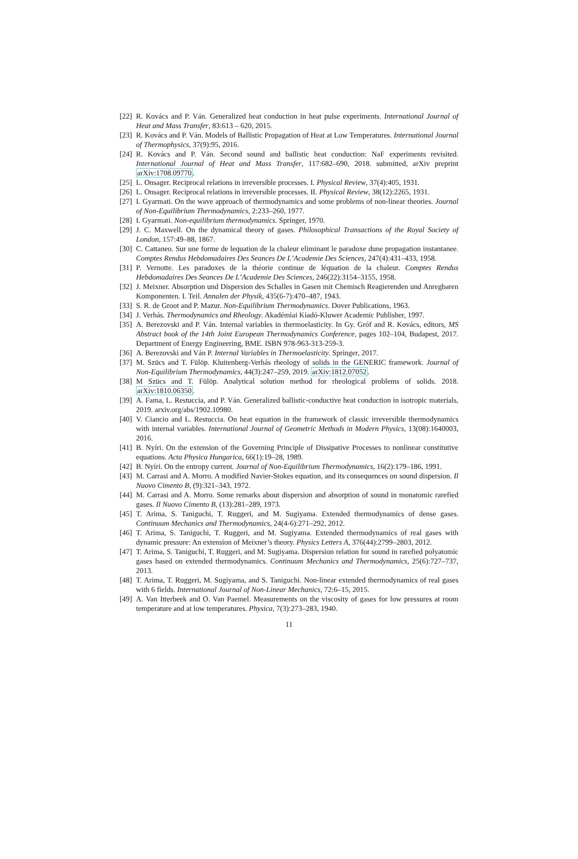[22] R. Kovács and P. Ván. Generalized heat conduction in heat pulse experiments. International Journal of Heat and Mass Transfer, 83:613 – 620, 2015.
[23] R. Kovács and P. Ván. Models of Ballistic Propagation of Heat at Low Temperatures. International Journal of Thermophysics, 37(9):95, 2016.
[24] R. Kovács and P. Ván. Second sound and ballistic heat conduction: NaF experiments revisited. International Journal of Heat and Mass Transfer, 117:682–690, 2018. submitted, arXiv preprint arXiv:1708.09770.
[25] L. Onsager. Reciprocal relations in irreversible processes. I. Physical Review, 37(4):405, 1931.
[26] L. Onsager. Reciprocal relations in irreversible processes. II. Physical Review, 38(12):2265, 1931.
[27] I. Gyarmati. On the wave approach of thermodynamics and some problems of non-linear theories. Journal of Non-Equilibrium Thermodynamics, 2:233–260, 1977.
[28] I. Gyarmati. Non-equilibrium thermodynamics. Springer, 1970.
[29] J. C. Maxwell. On the dynamical theory of gases. Philosophical Transactions of the Royal Society of London, 157:49–88, 1867.
[30] C. Cattaneo. Sur une forme de lequation de la chaleur eliminant le paradoxe dune propagation instantanee. Comptes Rendus Hebdomadaires Des Seances De L’Academie Des Sciences, 247(4):431–433, 1958.
[31] P. Vernotte. Les paradoxes de la théorie continue de léquation de la chaleur. Comptes Rendus Hebdomadaires Des Seances De L’Academie Des Sciences, 246(22):3154–3155, 1958.
[32] J. Meixner. Absorption und Dispersion des Schalles in Gasen mit Chemisch Reagierenden und Anregbaren Komponenten. I. Teil. Annalen der Physik, 435(6-7):470–487, 1943.
[33] S. R. de Groot and P. Mazur. Non-Equilibrium Thermodynamics. Dover Publications, 1963.
[34] J. Verhás. Thermodynamics and Rheology. Akadémiai Kiadó-Kluwer Academic Publisher, 1997.
[35] A. Berezovski and P. Ván. Internal variables in thermoelasticity. In Gy. Gróf and R. Kovács, editors, MS Abstract book of the 14th Joint European Thermodynamics Conference, pages 102–104, Budapest, 2017. Department of Energy Engineering, BME. ISBN 978-963-313-259-3.
[36] A. Berezovski and Ván P. Internal Variables in Thermoelasticity. Springer, 2017.
[37] M. Szücs and T. Fülöp. Kluitenberg-Verhás rheology of solids in the GENERIC framework. Journal of Non-Equilibrium Thermodynamics, 44(3):247–259, 2019. arXiv:1812.07052.
[38] M Szücs and T. Fülöp. Analytical solution method for rheological problems of solids. 2018. arXiv:1810.06350.
[39] A. Fama, L. Restuccia, and P. Ván. Generalized ballistic-conductive heat conduction in isotropic materials, 2019. arxiv.org/abs/1902.10980.
[40] V. Ciancio and L. Restuccia. On heat equation in the framework of classic irreversible thermodynamics with internal variables. International Journal of Geometric Methods in Modern Physics, 13(08):1640003, 2016.
[41] B. Nyíri. On the extension of the Governing Principle of Dissipative Processes to nonlinear constitutive equations. Acta Physica Hungarica, 66(1):19–28, 1989.
[42] B. Nyíri. On the entropy current. Journal of Non-Equilibrium Thermodynamics, 16(2):179–186, 1991.
[43] M. Carrasi and A. Morro. A modified Navier-Stokes equation, and its consequences on sound dispersion. Il Nuovo Cimento B, (9):321–343, 1972.
[44] M. Carrasi and A. Morro. Some remarks about dispersion and absorption of sound in monatomic rarefied gases. Il Nuovo Cimento B, (13):281–289, 1973.
[45] T. Arima, S. Taniguchi, T. Ruggeri, and M. Sugiyama. Extended thermodynamics of dense gases. Continuum Mechanics and Thermodynamics, 24(4-6):271–292, 2012.
[46] T. Arima, S. Taniguchi, T. Ruggeri, and M. Sugiyama. Extended thermodynamics of real gases with dynamic pressure: An extension of Meixner’s theory. Physics Letters A, 376(44):2799–2803, 2012.
[47] T. Arima, S. Taniguchi, T. Ruggeri, and M. Sugiyama. Dispersion relation for sound in rarefied polyatomic gases based on extended thermodynamics. Continuum Mechanics and Thermodynamics, 25(6):727–737, 2013.
[48] T. Arima, T. Ruggeri, M. Sugiyama, and S. Taniguchi. Non-linear extended thermodynamics of real gases with 6 fields. International Journal of Non-Linear Mechanics, 72:6–15, 2015.
[49] A. Van Itterbeek and O. Van Paemel. Measurements on the viscosity of gases for low pressures at room temperature and at low temperatures. Physica, 7(3):273–283, 1940.
11